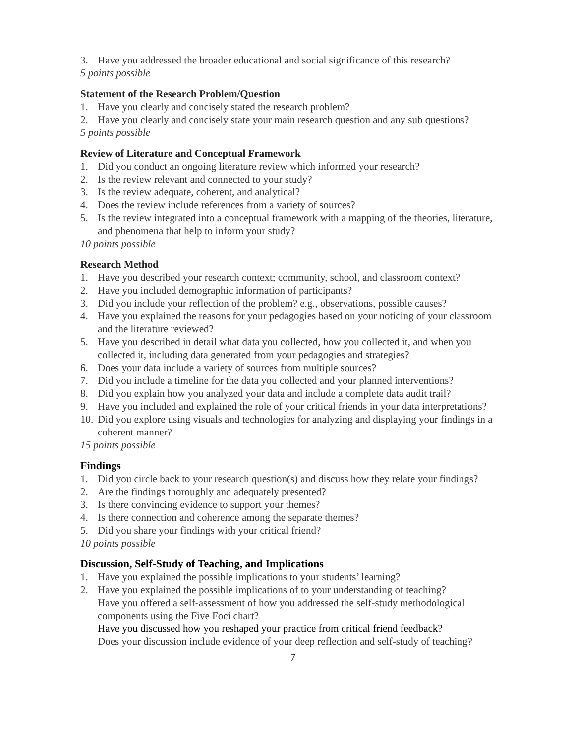3. Have you addressed the broader educational and social significance of this research?
5 points possible
Statement of the Research Problem/Question
1. Have you clearly and concisely stated the research problem?
2. Have you clearly and concisely state your main research question and any sub questions?
5 points possible
Review of Literature and Conceptual Framework
1. Did you conduct an ongoing literature review which informed your research?
2. Is the review relevant and connected to your study?
3. Is the review adequate, coherent, and analytical?
4. Does the review include references from a variety of sources?
5. Is the review integrated into a conceptual framework with a mapping of the theories, literature, and phenomena that help to inform your study?
10 points possible
Research Method
1. Have you described your research context; community, school, and classroom context?
2. Have you included demographic information of participants?
3. Did you include your reflection of the problem? e.g., observations, possible causes?
4. Have you explained the reasons for your pedagogies based on your noticing of your classroom and the literature reviewed?
5. Have you described in detail what data you collected, how you collected it, and when you collected it, including data generated from your pedagogies and strategies?
6. Does your data include a variety of sources from multiple sources?
7. Did you include a timeline for the data you collected and your planned interventions?
8. Did you explain how you analyzed your data and include a complete data audit trail?
9. Have you included and explained the role of your critical friends in your data interpretations?
10. Did you explore using visuals and technologies for analyzing and displaying your findings in a coherent manner?
15 points possible
Findings
1. Did you circle back to your research question(s) and discuss how they relate your findings?
2. Are the findings thoroughly and adequately presented?
3. Is there convincing evidence to support your themes?
4. Is there connection and coherence among the separate themes?
5. Did you share your findings with your critical friend?
10 points possible
Discussion, Self-Study of Teaching, and Implications
1. Have you explained the possible implications to your students’ learning?
2. Have you explained the possible implications of to your understanding of teaching?
Have you offered a self-assessment of how you addressed the self-study methodological components using the Five Foci chart?
Have you discussed how you reshaped your practice from critical friend feedback?
Does your discussion include evidence of your deep reflection and self-study of teaching?
7